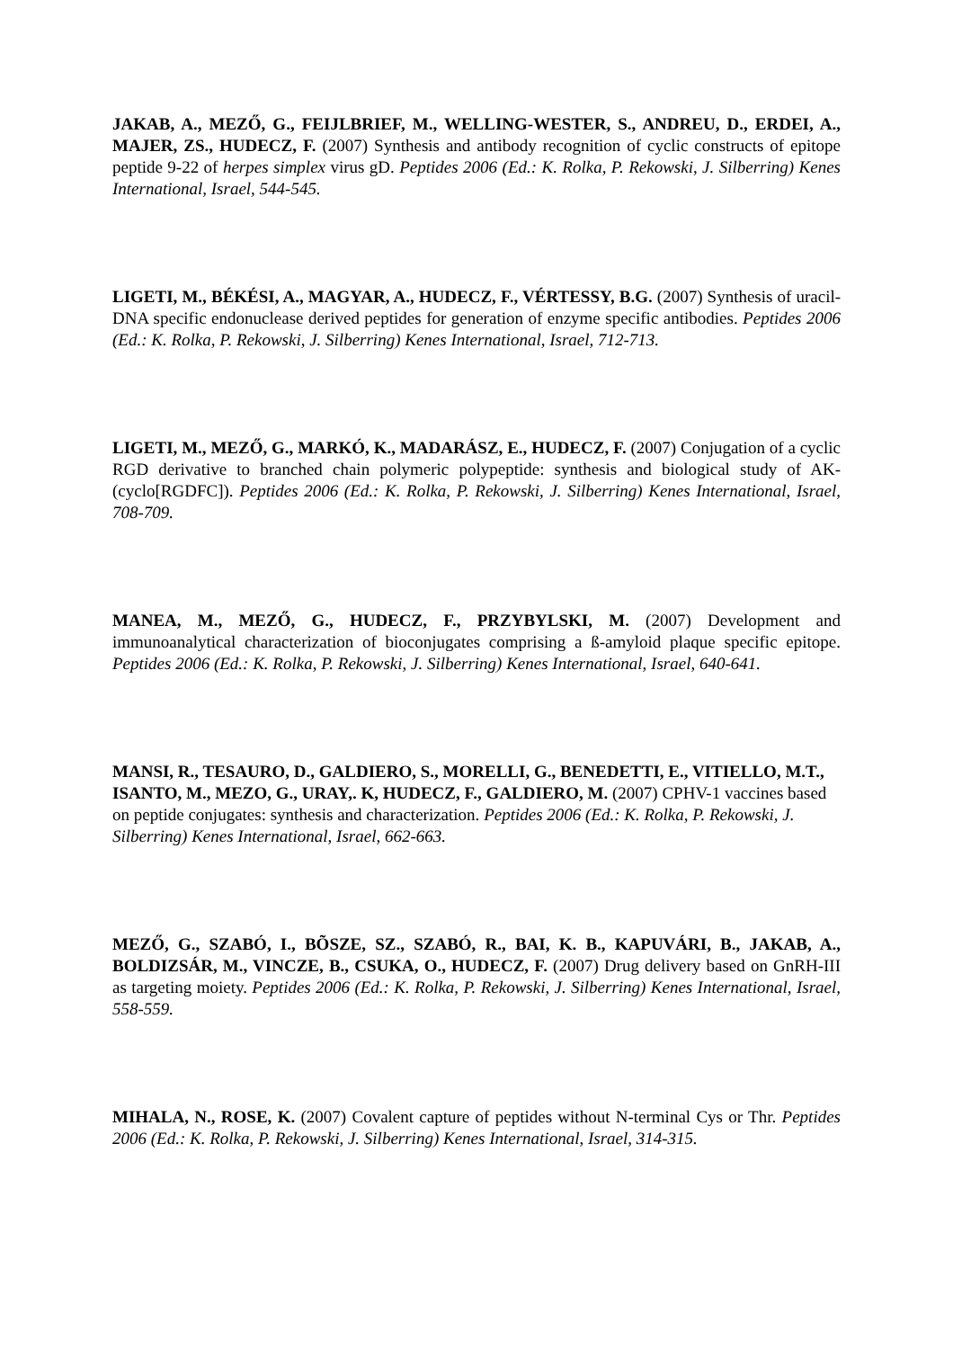JAKAB, A., MEZŐ, G., FEIJLBRIEF, M., WELLING-WESTER, S., ANDREU, D., ERDEI, A., MAJER, ZS., HUDECZ, F. (2007) Synthesis and antibody recognition of cyclic constructs of epitope peptide 9-22 of herpes simplex virus gD. Peptides 2006 (Ed.: K. Rolka, P. Rekowski, J. Silberring) Kenes International, Israel, 544-545.
LIGETI, M., BÉKÉSI, A., MAGYAR, A., HUDECZ, F., VÉRTESSY, B.G. (2007) Synthesis of uracil-DNA specific endonuclease derived peptides for generation of enzyme specific antibodies. Peptides 2006 (Ed.: K. Rolka, P. Rekowski, J. Silberring) Kenes International, Israel, 712-713.
LIGETI, M., MEZŐ, G., MARKÓ, K., MADARÁSZ, E., HUDECZ, F. (2007) Conjugation of a cyclic RGD derivative to branched chain polymeric polypeptide: synthesis and biological study of AK-(cyclo[RGDFC]). Peptides 2006 (Ed.: K. Rolka, P. Rekowski, J. Silberring) Kenes International, Israel, 708-709.
MANEA, M., MEZŐ, G., HUDECZ, F., PRZYBYLSKI, M. (2007) Development and immunoanalytical characterization of bioconjugates comprising a ß-amyloid plaque specific epitope. Peptides 2006 (Ed.: K. Rolka, P. Rekowski, J. Silberring) Kenes International, Israel, 640-641.
MANSI, R., TESAURO, D., GALDIERO, S., MORELLI, G., BENEDETTI, E., VITIELLO, M.T., ISANTO, M., MEZO, G., URAY,. K, HUDECZ, F., GALDIERO, M. (2007) CPHV-1 vaccines based on peptide conjugates: synthesis and characterization. Peptides 2006 (Ed.: K. Rolka, P. Rekowski, J. Silberring) Kenes International, Israel, 662-663.
MEZŐ, G., SZABÓ, I., BÕSZE, SZ., SZABÓ, R., BAI, K. B., KAPUVÁRI, B., JAKAB, A., BOLDIZSÁR, M., VINCZE, B., CSUKA, O., HUDECZ, F. (2007) Drug delivery based on GnRH-III as targeting moiety. Peptides 2006 (Ed.: K. Rolka, P. Rekowski, J. Silberring) Kenes International, Israel, 558-559.
MIHALA, N., ROSE, K. (2007) Covalent capture of peptides without N-terminal Cys or Thr. Peptides 2006 (Ed.: K. Rolka, P. Rekowski, J. Silberring) Kenes International, Israel, 314-315.